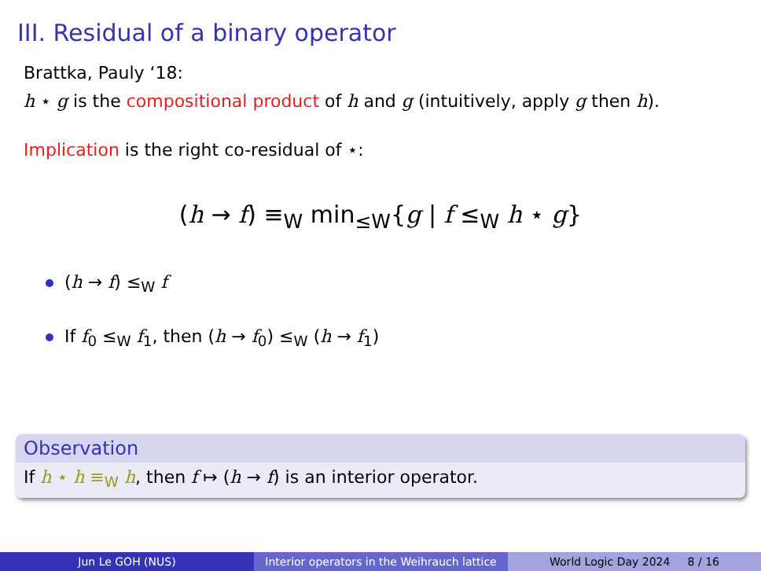III. Residual of a binary operator
Brattka, Pauly ‘18:
h ⋆ g is the compositional product of h and g (intuitively, apply g then h).
Implication is the right co-residual of ⋆:
(h → f) ≡<sub>W</sub> min<sub>≤W</sub>{g | f ≤<sub>W</sub> h ⋆ g}
(h → f) ≤<sub>W</sub> f
If f<sub>0</sub> ≤<sub>W</sub> f<sub>1</sub>, then (h → f<sub>0</sub>) ≤<sub>W</sub> (h → f<sub>1</sub>)
Observation
If h ⋆ h ≡<sub>W</sub> h, then f ↦ (h → f) is an interior operator.
Jun Le GOH (NUS) Interior operators in the Weihrauch lattice
World Logic Day 2024 8 / 16